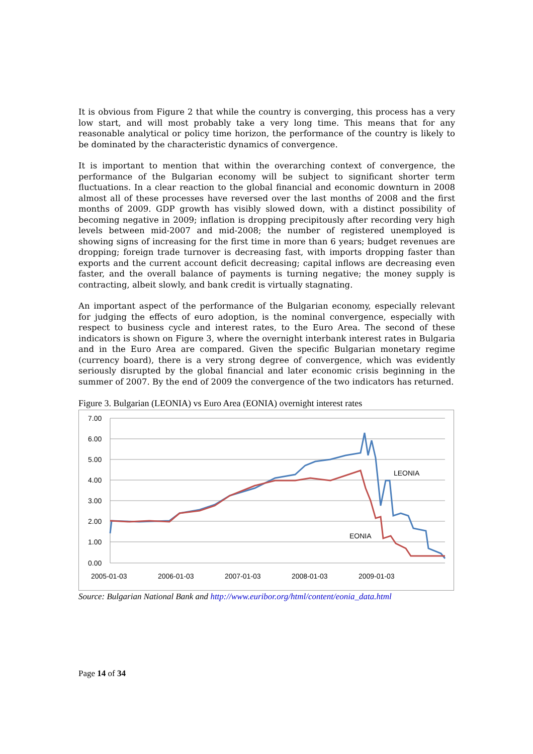It is obvious from Figure 2 that while the country is converging, this process has a very low start, and will most probably take a very long time. This means that for any reasonable analytical or policy time horizon, the performance of the country is likely to be dominated by the characteristic dynamics of convergence.
It is important to mention that within the overarching context of convergence, the performance of the Bulgarian economy will be subject to significant shorter term fluctuations. In a clear reaction to the global financial and economic downturn in 2008 almost all of these processes have reversed over the last months of 2008 and the first months of 2009. GDP growth has visibly slowed down, with a distinct possibility of becoming negative in 2009; inflation is dropping precipitously after recording very high levels between mid-2007 and mid-2008; the number of registered unemployed is showing signs of increasing for the first time in more than 6 years; budget revenues are dropping; foreign trade turnover is decreasing fast, with imports dropping faster than exports and the current account deficit decreasing; capital inflows are decreasing even faster, and the overall balance of payments is turning negative; the money supply is contracting, albeit slowly, and bank credit is virtually stagnating.
An important aspect of the performance of the Bulgarian economy, especially relevant for judging the effects of euro adoption, is the nominal convergence, especially with respect to business cycle and interest rates, to the Euro Area. The second of these indicators is shown on Figure 3, where the overnight interbank interest rates in Bulgaria and in the Euro Area are compared. Given the specific Bulgarian monetary regime (currency board), there is a very strong degree of convergence, which was evidently seriously disrupted by the global financial and later economic crisis beginning in the summer of 2007. By the end of 2009 the convergence of the two indicators has returned.
Figure 3. Bulgarian (LEONIA) vs Euro Area (EONIA) overnight interest rates
7.00
6.00
5.00
4.00
3.00
2.00
1.00
0.00
2005-01-03
2006-01-03
2007-01-03
2008-01-03
2009-01-03
LEONIA
EONIA
Source: Bulgarian National Bank and http://www.euribor.org/html/content/eonia_data.html
Page 14 of 34